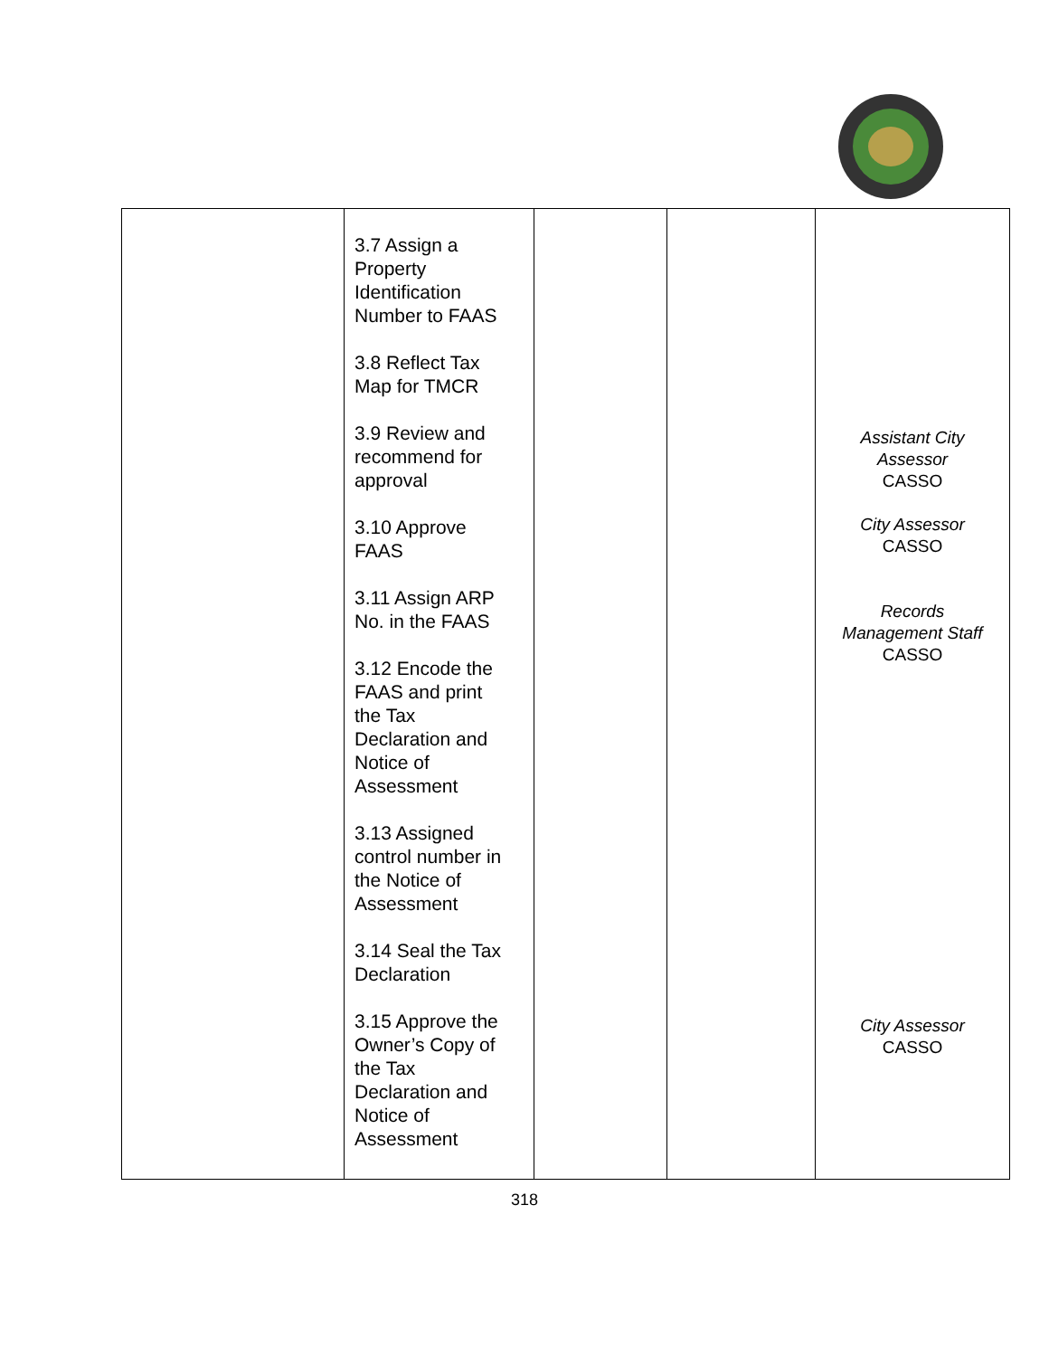| | 3.7 Assign a Property Identification Number to FAAS 3.8 Reflect Tax Map for TMCR 3.9 Review and recommend for approval 3.10 Approve FAAS 3.11 Assign ARP No. in the FAAS 3.12 Encode the FAAS and print the Tax Declaration and Notice of Assessment 3.13 Assigned control number in the Notice of Assessment 3.14 Seal the Tax Declaration 3.15 Approve the Owner’s Copy of the Tax Declaration and Notice of Assessment | | | Assistant City Assessor CASSO City Assessor CASSO Records Management Staff CASSO City Assessor CASSO |
318